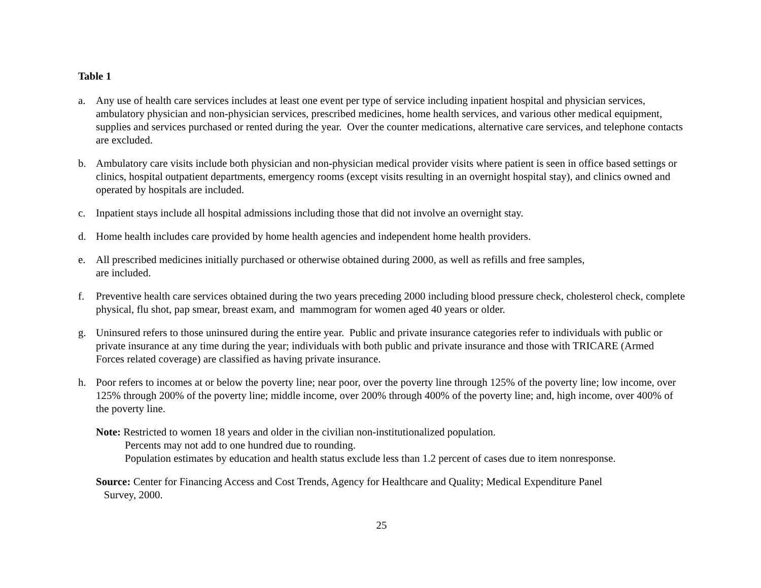Table 1
a. Any use of health care services includes at least one event per type of service including inpatient hospital and physician services, ambulatory physician and non-physician services, prescribed medicines, home health services, and various other medical equipment, supplies and services purchased or rented during the year. Over the counter medications, alternative care services, and telephone contacts are excluded.
b. Ambulatory care visits include both physician and non-physician medical provider visits where patient is seen in office based settings or clinics, hospital outpatient departments, emergency rooms (except visits resulting in an overnight hospital stay), and clinics owned and operated by hospitals are included.
c. Inpatient stays include all hospital admissions including those that did not involve an overnight stay.
d. Home health includes care provided by home health agencies and independent home health providers.
e. All prescribed medicines initially purchased or otherwise obtained during 2000, as well as refills and free samples,
are included.
f. Preventive health care services obtained during the two years preceding 2000 including blood pressure check, cholesterol check, complete physical, flu shot, pap smear, breast exam, and mammogram for women aged 40 years or older.
g. Uninsured refers to those uninsured during the entire year. Public and private insurance categories refer to individuals with public or private insurance at any time during the year; individuals with both public and private insurance and those with TRICARE (Armed Forces related coverage) are classified as having private insurance.
h. Poor refers to incomes at or below the poverty line; near poor, over the poverty line through 125% of the poverty line; low income, over 125% through 200% of the poverty line; middle income, over 200% through 400% of the poverty line; and, high income, over 400% of the poverty line.
Note: Restricted to women 18 years and older in the civilian non-institutionalized population.
Percents may not add to one hundred due to rounding.
Population estimates by education and health status exclude less than 1.2 percent of cases due to item nonresponse.
Source: Center for Financing Access and Cost Trends, Agency for Healthcare and Quality; Medical Expenditure Panel
Survey, 2000.
25